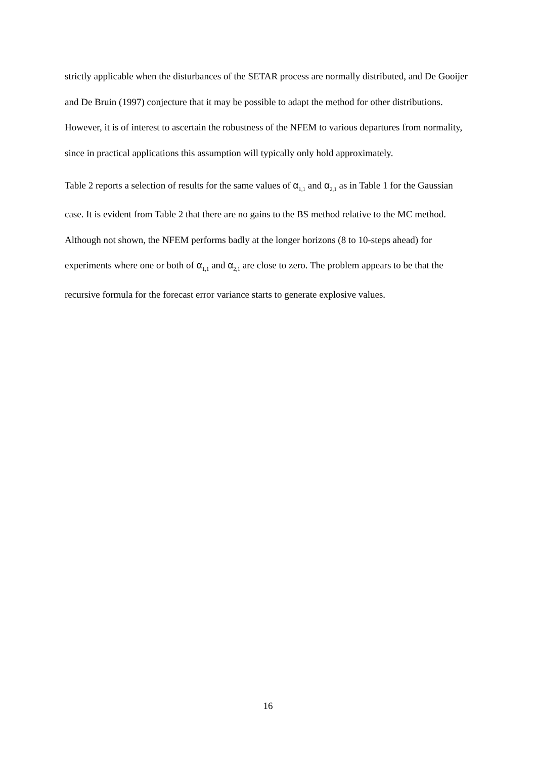strictly applicable when the disturbances of the SETAR process are normally distributed, and De Gooijer and De Bruin (1997) conjecture that it may be possible to adapt the method for other distributions. However, it is of interest to ascertain the robustness of the NFEM to various departures from normality, since in practical applications this assumption will typically only hold approximately.
Table 2 reports a selection of results for the same values of α<sub>1,1</sub> and α<sub>2,1</sub> as in Table 1 for the Gaussian case. It is evident from Table 2 that there are no gains to the BS method relative to the MC method. Although not shown, the NFEM performs badly at the longer horizons (8 to 10-steps ahead) for experiments where one or both of α<sub>1,1</sub> and α<sub>2,1</sub> are close to zero. The problem appears to be that the recursive formula for the forecast error variance starts to generate explosive values.
16